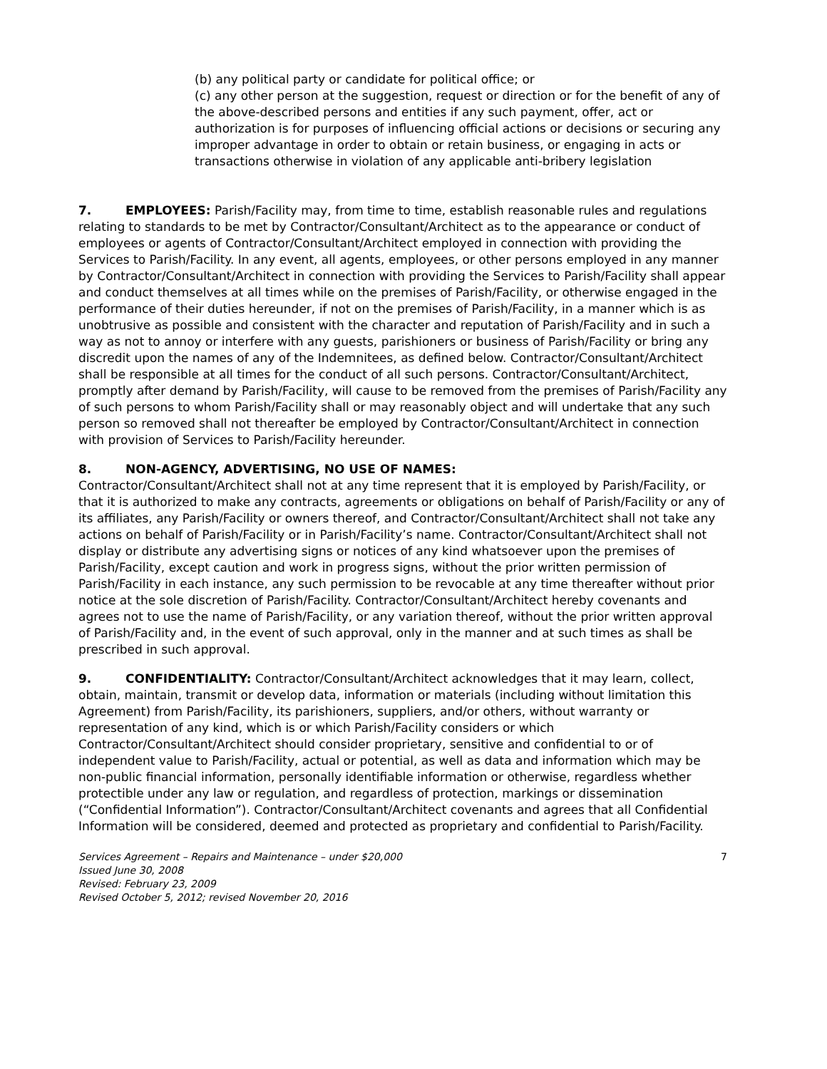(b) any political party or candidate for political office; or
(c) any other person at the suggestion, request or direction or for the benefit of any of the above-described persons and entities if any such payment, offer, act or authorization is for purposes of influencing official actions or decisions or securing any improper advantage in order to obtain or retain business, or engaging in acts or transactions otherwise in violation of any applicable anti-bribery legislation
7. EMPLOYEES: Parish/Facility may, from time to time, establish reasonable rules and regulations relating to standards to be met by Contractor/Consultant/Architect as to the appearance or conduct of employees or agents of Contractor/Consultant/Architect employed in connection with providing the Services to Parish/Facility. In any event, all agents, employees, or other persons employed in any manner by Contractor/Consultant/Architect in connection with providing the Services to Parish/Facility shall appear and conduct themselves at all times while on the premises of Parish/Facility, or otherwise engaged in the performance of their duties hereunder, if not on the premises of Parish/Facility, in a manner which is as unobtrusive as possible and consistent with the character and reputation of Parish/Facility and in such a way as not to annoy or interfere with any guests, parishioners or business of Parish/Facility or bring any discredit upon the names of any of the Indemnitees, as defined below. Contractor/Consultant/Architect shall be responsible at all times for the conduct of all such persons. Contractor/Consultant/Architect, promptly after demand by Parish/Facility, will cause to be removed from the premises of Parish/Facility any of such persons to whom Parish/Facility shall or may reasonably object and will undertake that any such person so removed shall not thereafter be employed by Contractor/Consultant/Architect in connection with provision of Services to Parish/Facility hereunder.
8. NON-AGENCY, ADVERTISING, NO USE OF NAMES:
Contractor/Consultant/Architect shall not at any time represent that it is employed by Parish/Facility, or that it is authorized to make any contracts, agreements or obligations on behalf of Parish/Facility or any of its affiliates, any Parish/Facility or owners thereof, and Contractor/Consultant/Architect shall not take any actions on behalf of Parish/Facility or in Parish/Facility’s name. Contractor/Consultant/Architect shall not display or distribute any advertising signs or notices of any kind whatsoever upon the premises of Parish/Facility, except caution and work in progress signs, without the prior written permission of Parish/Facility in each instance, any such permission to be revocable at any time thereafter without prior notice at the sole discretion of Parish/Facility. Contractor/Consultant/Architect hereby covenants and agrees not to use the name of Parish/Facility, or any variation thereof, without the prior written approval of Parish/Facility and, in the event of such approval, only in the manner and at such times as shall be prescribed in such approval.
9. CONFIDENTIALITY: Contractor/Consultant/Architect acknowledges that it may learn, collect, obtain, maintain, transmit or develop data, information or materials (including without limitation this Agreement) from Parish/Facility, its parishioners, suppliers, and/or others, without warranty or representation of any kind, which is or which Parish/Facility considers or which Contractor/Consultant/Architect should consider proprietary, sensitive and confidential to or of independent value to Parish/Facility, actual or potential, as well as data and information which may be non-public financial information, personally identifiable information or otherwise, regardless whether protectible under any law or regulation, and regardless of protection, markings or dissemination (“Confidential Information”). Contractor/Consultant/Architect covenants and agrees that all Confidential Information will be considered, deemed and protected as proprietary and confidential to Parish/Facility.
7 Services Agreement – Repairs and Maintenance – under $20,000
Issued June 30, 2008
Revised: February 23, 2009
Revised October 5, 2012; revised November 20, 2016